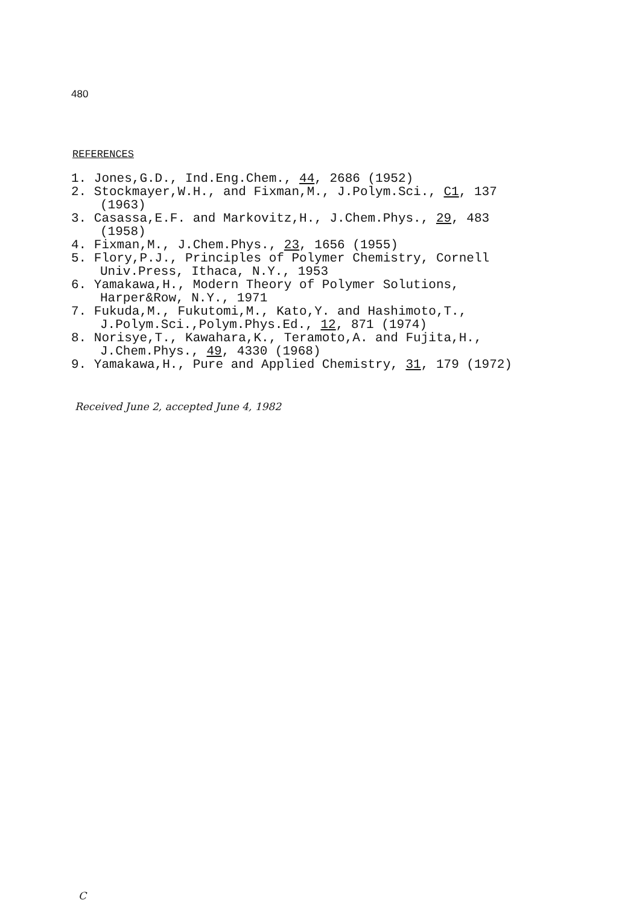480
REFERENCES
1. Jones,G.D., Ind.Eng.Chem., 44, 2686 (1952)
2. Stockmayer,W.H., and Fixman,M., J.Polym.Sci., C1, 137 (1963)
3. Casassa,E.F. and Markovitz,H., J.Chem.Phys., 29, 483 (1958)
4. Fixman,M., J.Chem.Phys., 23, 1656 (1955)
5. Flory,P.J., Principles of Polymer Chemistry, Cornell Univ.Press, Ithaca, N.Y., 1953
6. Yamakawa,H., Modern Theory of Polymer Solutions, Harper&Row, N.Y., 1971
7. Fukuda,M., Fukutomi,M., Kato,Y. and Hashimoto,T., J.Polym.Sci.,Polym.Phys.Ed., 12, 871 (1974)
8. Norisye,T., Kawahara,K., Teramoto,A. and Fujita,H., J.Chem.Phys., 49, 4330 (1968)
9. Yamakawa,H., Pure and Applied Chemistry, 31, 179 (1972)
Received June 2, accepted June 4, 1982
C